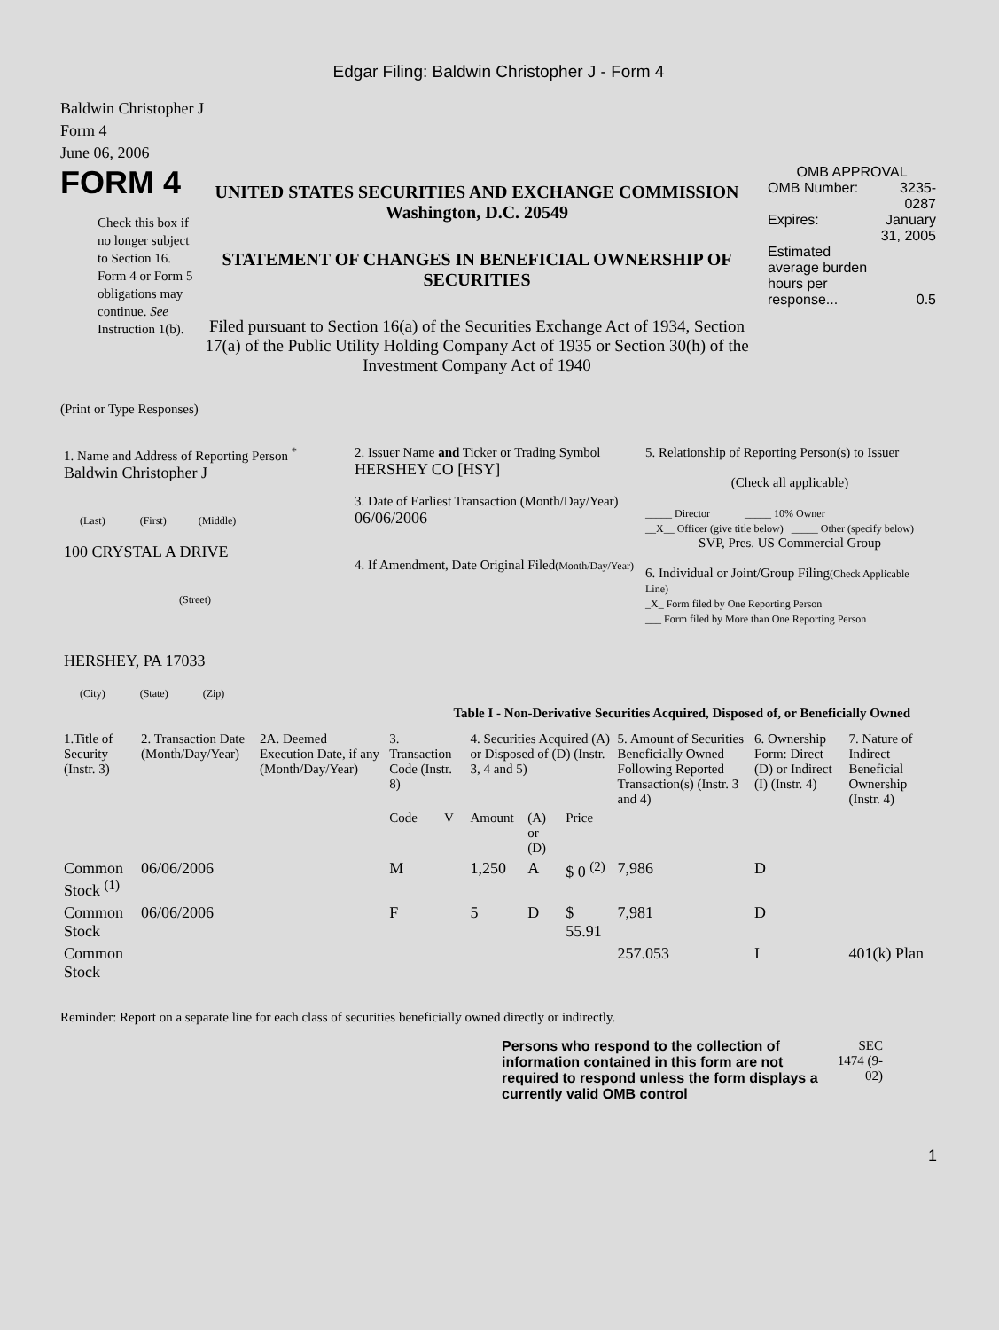Edgar Filing: Baldwin Christopher J - Form 4
Baldwin Christopher J
Form 4
June 06, 2006
FORM 4
Check this box if no longer subject to Section 16. Form 4 or Form 5 obligations may continue. See Instruction 1(b).
UNITED STATES SECURITIES AND EXCHANGE COMMISSION
Washington, D.C. 20549
STATEMENT OF CHANGES IN BENEFICIAL OWNERSHIP OF SECURITIES
Filed pursuant to Section 16(a) of the Securities Exchange Act of 1934, Section 17(a) of the Public Utility Holding Company Act of 1935 or Section 30(h) of the Investment Company Act of 1940
OMB APPROVAL
| OMB Number: | 3235-0287 |
| Expires: | January 31, 2005 |
| Estimated average burden hours per response... | 0.5 |
(Print or Type Responses)
| 1. Name and Address of Reporting Person <sup>*</sup> Baldwin Christopher J (Last) (First) (Middle) 100 CRYSTAL A DRIVE (Street) HERSHEY, PA 17033 (City) (State) (Zip) | 2. Issuer Name and Ticker or Trading Symbol HERSHEY CO [HSY] 3. Date of Earliest Transaction (Month/Day/Year) 06/06/2006 4. If Amendment, Date Original Filed (Month/Day/Year) | 5. Relationship of Reporting Person(s) to Issuer (Check all applicable) _____ Director _____ 10% Owner __X__ Officer (give title below) _____ Other (specify below) SVP, Pres. US Commercial Group 6. Individual or Joint/Group Filing (Check Applicable Line) _X_ Form filed by One Reporting Person ___ Form filed by More than One Reporting Person |
Table I - Non-Derivative Securities Acquired, Disposed of, or Beneficially Owned
| 1.Title of Security (Instr. 3) | 2. Transaction Date (Month/Day/Year) | 2A. Deemed Execution Date, if any (Month/Day/Year) | 3. Transaction Code (Instr. 8) | | 4. Securities Acquired (A) or Disposed of (D) (Instr. 3, 4 and 5) | | | 5. Amount of Securities Beneficially Owned Following Reported Transaction(s) (Instr. 3 and 4) | 6. Ownership Form: Direct (D) or Indirect (I) (Instr. 4) | 7. Nature of Indirect Beneficial Ownership (Instr. 4) |
| --- | --- | --- | --- | --- | --- | --- | --- | --- | --- | --- |
| | | | Code | V | Amount | (A) or (D) | Price | | | |
| Common Stock <sup>(1)</sup> | 06/06/2006 | | M | | 1,250 | A | $ 0 <sup>(2)</sup> | 7,986 | D | |
| Common Stock | 06/06/2006 | | F | | 5 | D | $ 55.91 | 7,981 | D | |
| Common Stock | | | | | | | | 257.053 | I | 401(k) Plan |
Reminder: Report on a separate line for each class of securities beneficially owned directly or indirectly.
Persons who respond to the collection of information contained in this form are not required to respond unless the form displays a currently valid OMB control
SEC 1474 (9-02)
1